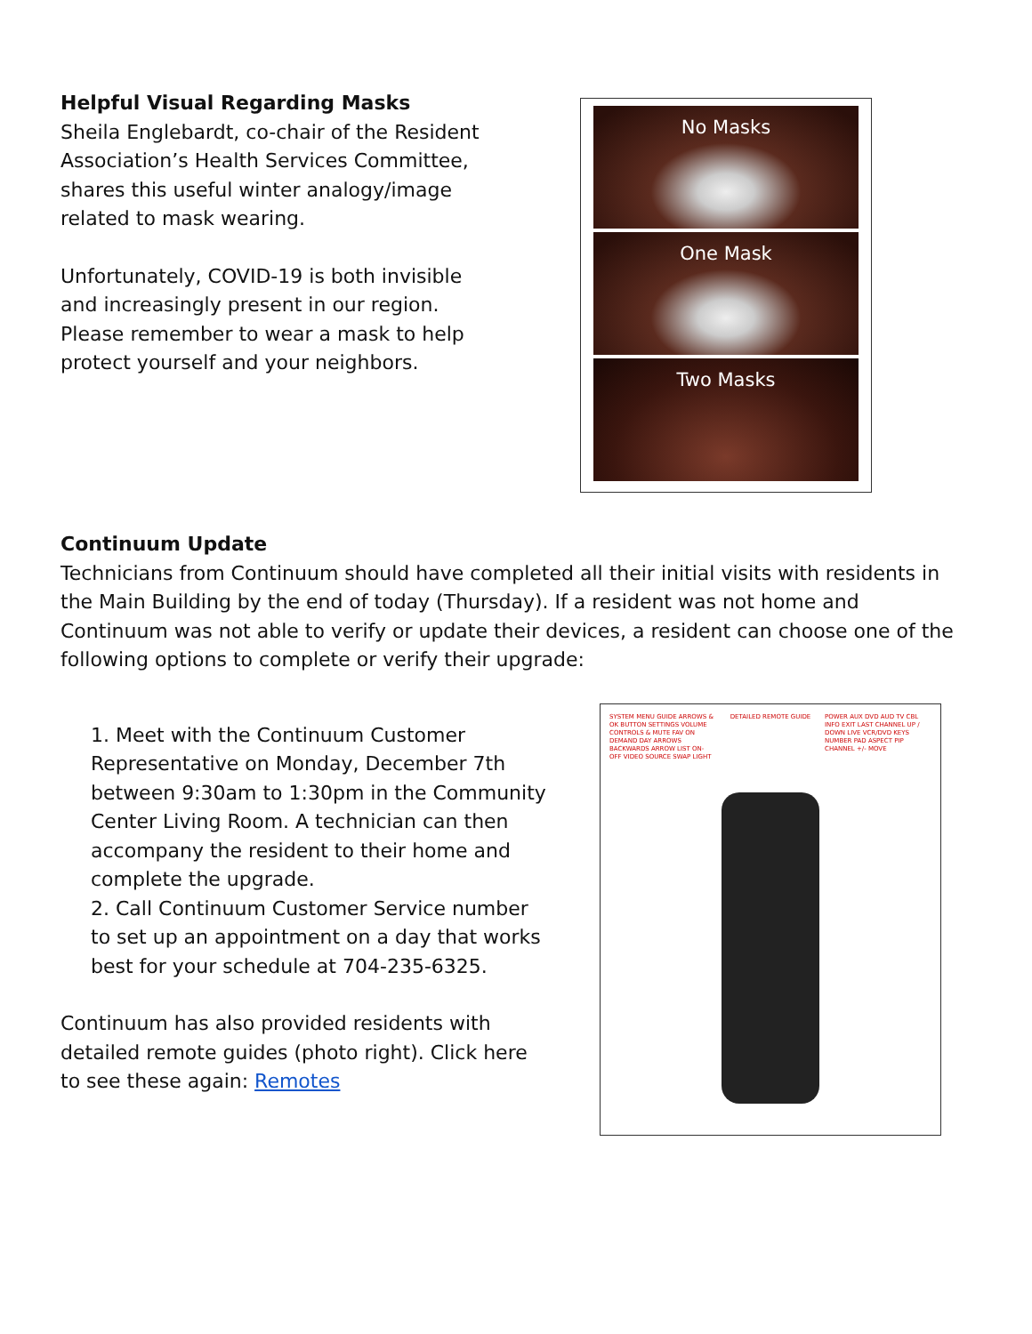Helpful Visual Regarding Masks
Sheila Englebardt, co-chair of the Resident Association’s Health Services Committee, shares this useful winter analogy/image related to mask wearing.
Unfortunately, COVID-19 is both invisible and increasingly present in our region. Please remember to wear a mask to help protect yourself and your neighbors.
No Masks
One Mask
Two Masks
Continuum Update
Technicians from Continuum should have completed all their initial visits with residents in the Main Building by the end of today (Thursday). If a resident was not home and Continuum was not able to verify or update their devices, a resident can choose one of the following options to complete or verify their upgrade:
1. Meet with the Continuum Customer Representative on Monday, December 7th between 9:30am to 1:30pm in the Community Center Living Room. A technician can then accompany the resident to their home and complete the upgrade.
2. Call Continuum Customer Service number to set up an appointment on a day that works best for your schedule at 704-235-6325.
Continuum has also provided residents with detailed remote guides (photo right). Click here to see these again: Remotes
SYSTEM MENU GUIDE ARROWS & OK BUTTON SETTINGS VOLUME CONTROLS & MUTE FAV ON DEMAND DAY ARROWS BACKWARDS ARROW LIST ON-OFF VIDEO SOURCE SWAP LIGHT
DETAILED REMOTE GUIDE POWER AUX DVD AUD TV CBL INFO EXIT LAST CHANNEL UP / DOWN LIVE VCR/DVD KEYS NUMBER PAD ASPECT PIP CHANNEL +/- MOVE